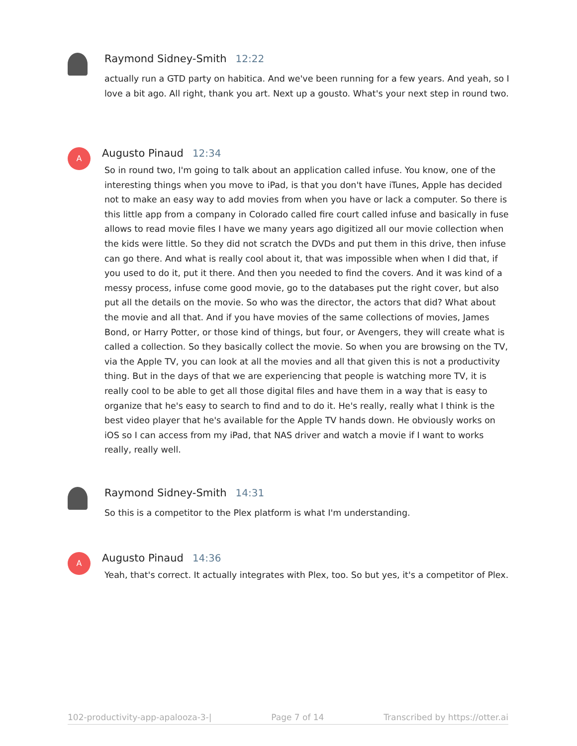Raymond Sidney-Smith 12:22
actually run a GTD party on habitica. And we've been running for a few years. And yeah, so I love a bit ago. All right, thank you art. Next up a gousto. What's your next step in round two.
A
Augusto Pinaud 12:34
So in round two, I'm going to talk about an application called infuse. You know, one of the interesting things when you move to iPad, is that you don't have iTunes, Apple has decided not to make an easy way to add movies from when you have or lack a computer. So there is this little app from a company in Colorado called fire court called infuse and basically in fuse allows to read movie files I have we many years ago digitized all our movie collection when the kids were little. So they did not scratch the DVDs and put them in this drive, then infuse can go there. And what is really cool about it, that was impossible when when I did that, if you used to do it, put it there. And then you needed to find the covers. And it was kind of a messy process, infuse come good movie, go to the databases put the right cover, but also put all the details on the movie. So who was the director, the actors that did? What about the movie and all that. And if you have movies of the same collections of movies, James Bond, or Harry Potter, or those kind of things, but four, or Avengers, they will create what is called a collection. So they basically collect the movie. So when you are browsing on the TV, via the Apple TV, you can look at all the movies and all that given this is not a productivity thing. But in the days of that we are experiencing that people is watching more TV, it is really cool to be able to get all those digital files and have them in a way that is easy to organize that he's easy to search to find and to do it. He's really, really what I think is the best video player that he's available for the Apple TV hands down. He obviously works on iOS so I can access from my iPad, that NAS driver and watch a movie if I want to works really, really well.
Raymond Sidney-Smith 14:31
So this is a competitor to the Plex platform is what I'm understanding.
A
Augusto Pinaud 14:36
Yeah, that's correct. It actually integrates with Plex, too. So but yes, it's a competitor of Plex.
102-productivity-app-apalooza-3-| Page 7 of 14 Transcribed by https://otter.ai